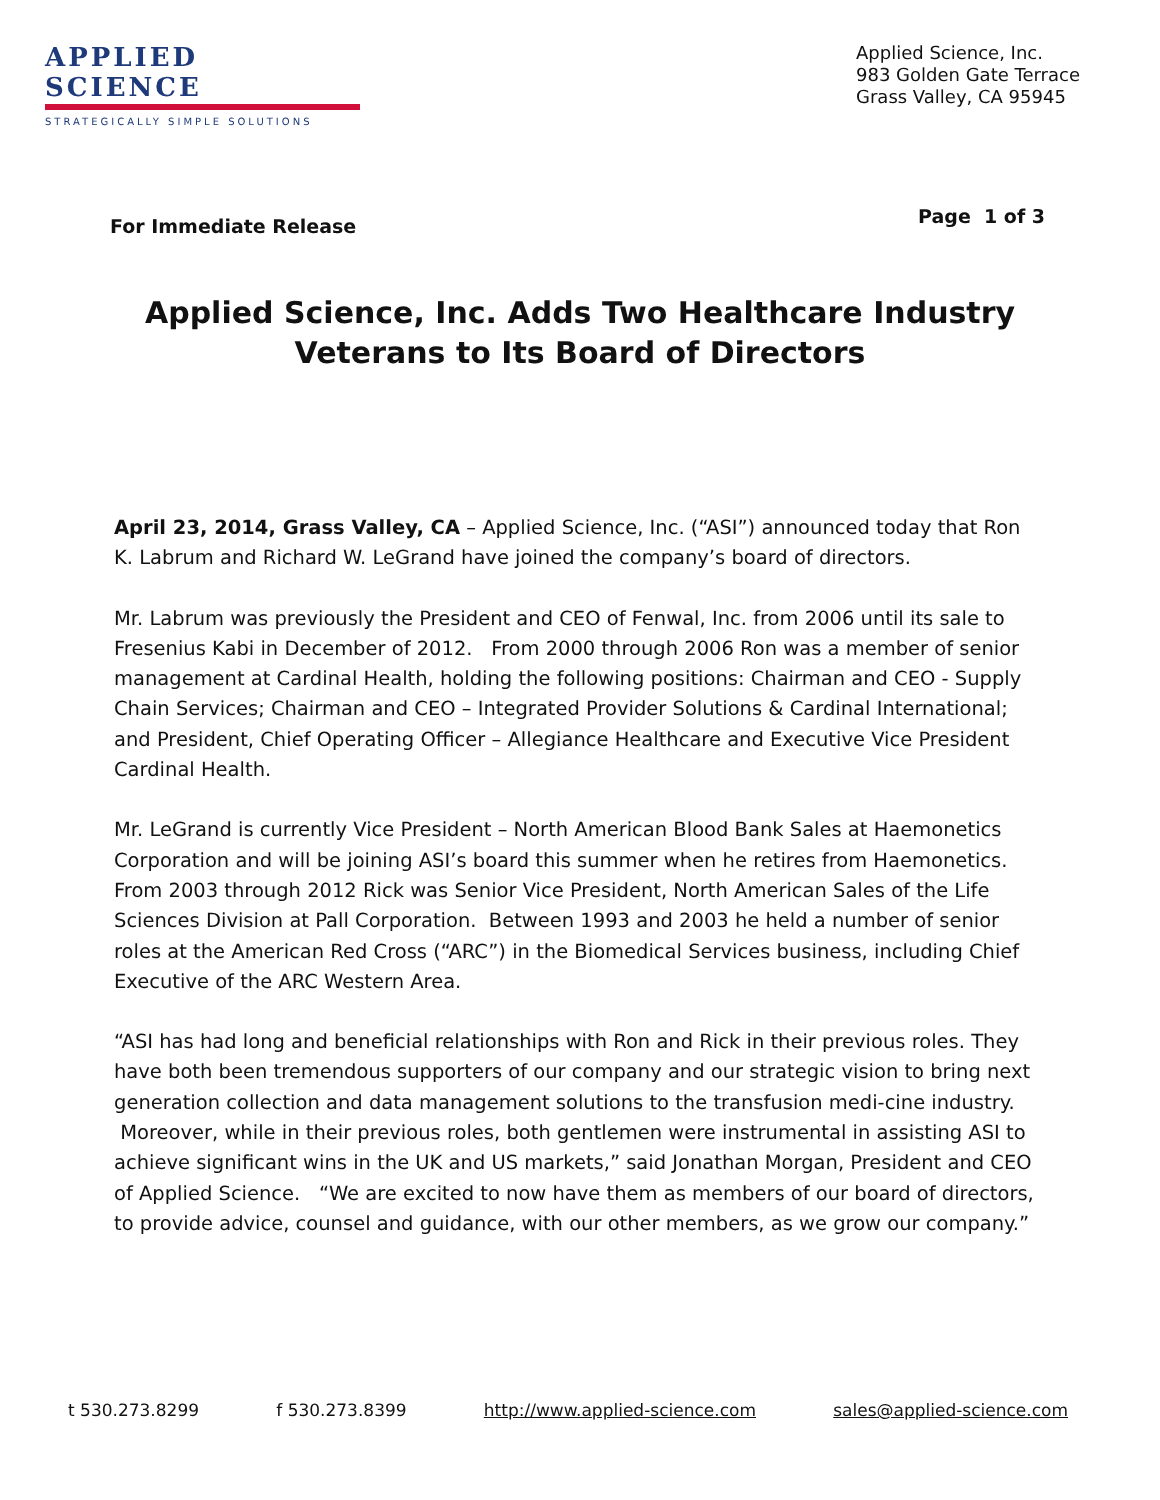APPLIED SCIENCE
STRATEGICALLY SIMPLE SOLUTIONS
Applied Science, Inc.
983 Golden Gate Terrace
Grass Valley, CA 95945
For Immediate Release Page 1 of 3
Applied Science, Inc. Adds Two Healthcare Industry
Veterans to Its Board of Directors
April 23, 2014, Grass Valley, CA – Applied Science, Inc. (“ASI”) announced today that Ron K. Labrum and Richard W. LeGrand have joined the company’s board of directors.
Mr. Labrum was previously the President and CEO of Fenwal, Inc. from 2006 until its sale to Fresenius Kabi in December of 2012. From 2000 through 2006 Ron was a member of senior management at Cardinal Health, holding the following positions: Chairman and CEO - Supply Chain Services; Chairman and CEO – Integrated Provider Solutions & Cardinal International; and President, Chief Operating Officer – Allegiance Healthcare and Executive Vice President Cardinal Health.
Mr. LeGrand is currently Vice President – North American Blood Bank Sales at Haemonetics Corporation and will be joining ASI’s board this summer when he retires from Haemonetics. From 2003 through 2012 Rick was Senior Vice President, North American Sales of the Life Sciences Division at Pall Corporation. Between 1993 and 2003 he held a number of senior roles at the American Red Cross (“ARC”) in the Biomedical Services business, including Chief Executive of the ARC Western Area.
“ASI has had long and beneficial relationships with Ron and Rick in their previous roles. They have both been tremendous supporters of our company and our strategic vision to bring next generation collection and data management solutions to the transfusion medi-cine industry. Moreover, while in their previous roles, both gentlemen were instrumental in assisting ASI to achieve significant wins in the UK and US markets,” said Jonathan Morgan, President and CEO of Applied Science. “We are excited to now have them as members of our board of directors, to provide advice, counsel and guidance, with our other members, as we grow our company.”
t 530.273.8299 f 530.273.8399 http://www.applied-science.com sales@applied-science.com